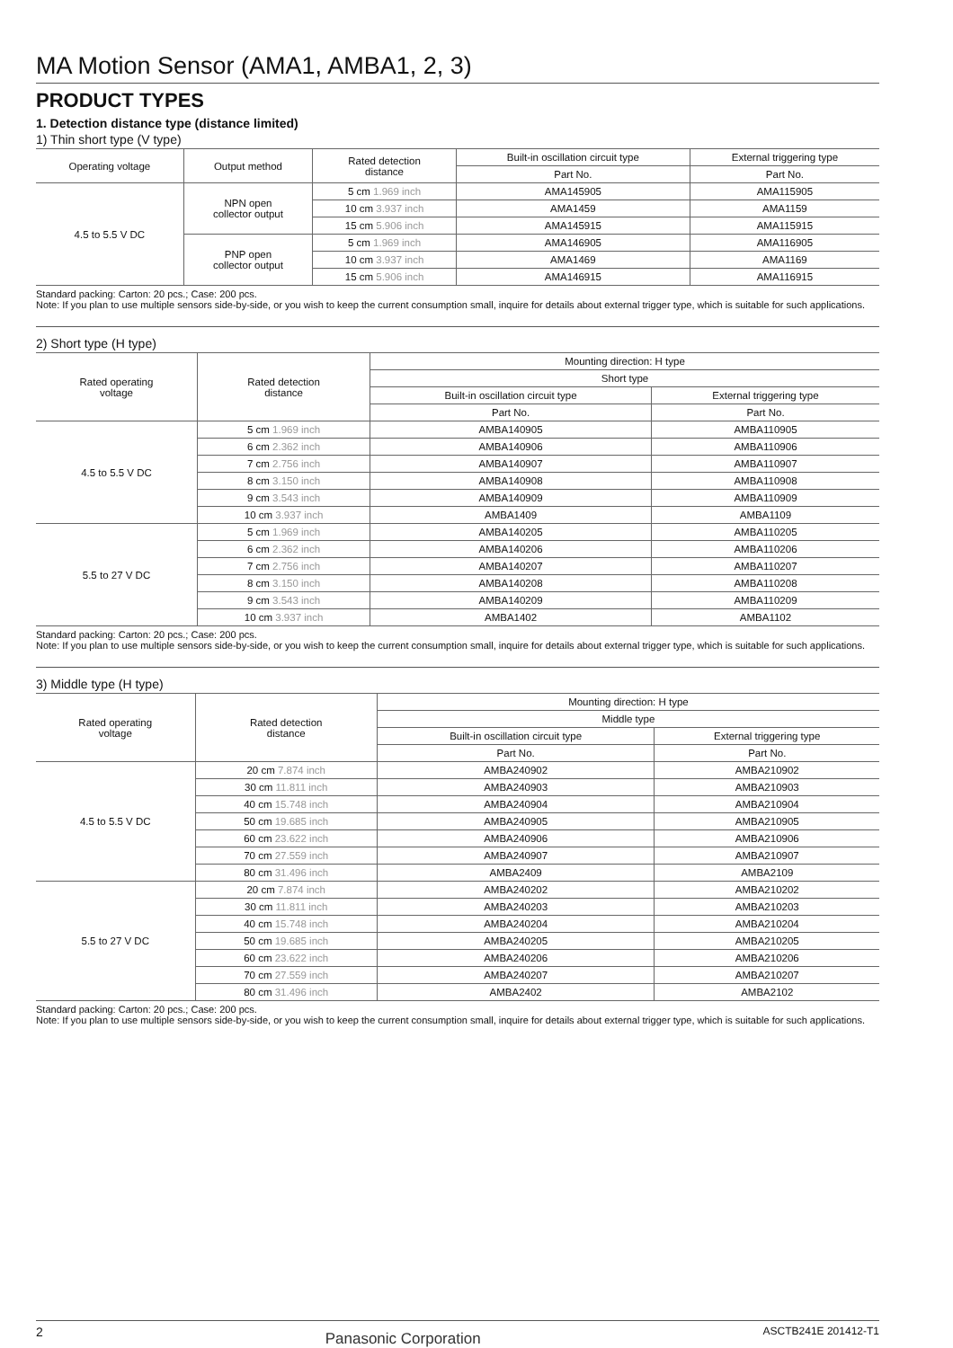MA Motion Sensor (AMA1, AMBA1, 2, 3)
PRODUCT TYPES
1. Detection distance type (distance limited)
1) Thin short type (V type)
| Operating voltage | Output method | Rated detection distance | Built-in oscillation circuit type | External triggering type |
| --- | --- | --- | --- | --- |
| | | | Part No. | Part No. |
| 4.5 to 5.5 V DC | NPN open collector output | 5 cm 1.969 inch | AMA145905 | AMA115905 |
| | | 10 cm 3.937 inch | AMA1459 | AMA1159 |
| | | 15 cm 5.906 inch | AMA145915 | AMA115915 |
| | PNP open collector output | 5 cm 1.969 inch | AMA146905 | AMA116905 |
| | | 10 cm 3.937 inch | AMA1469 | AMA1169 |
| | | 15 cm 5.906 inch | AMA146915 | AMA116915 |
Standard packing: Carton: 20 pcs.; Case: 200 pcs.
Note: If you plan to use multiple sensors side-by-side, or you wish to keep the current consumption small, inquire for details about external trigger type, which is suitable for such applications.
2) Short type (H type)
| Rated operating voltage | Rated detection distance | Mounting direction: H type | |
| --- | --- | --- | --- |
| | | Short type | |
| | | Built-in oscillation circuit type | External triggering type |
| | | Part No. | Part No. |
| 4.5 to 5.5 V DC | 5 cm 1.969 inch | AMBA140905 | AMBA110905 |
| | 6 cm 2.362 inch | AMBA140906 | AMBA110906 |
| | 7 cm 2.756 inch | AMBA140907 | AMBA110907 |
| | 8 cm 3.150 inch | AMBA140908 | AMBA110908 |
| | 9 cm 3.543 inch | AMBA140909 | AMBA110909 |
| | 10 cm 3.937 inch | AMBA1409 | AMBA1109 |
| 5.5 to 27 V DC | 5 cm 1.969 inch | AMBA140205 | AMBA110205 |
| | 6 cm 2.362 inch | AMBA140206 | AMBA110206 |
| | 7 cm 2.756 inch | AMBA140207 | AMBA110207 |
| | 8 cm 3.150 inch | AMBA140208 | AMBA110208 |
| | 9 cm 3.543 inch | AMBA140209 | AMBA110209 |
| | 10 cm 3.937 inch | AMBA1402 | AMBA1102 |
Standard packing: Carton: 20 pcs.; Case: 200 pcs.
Note: If you plan to use multiple sensors side-by-side, or you wish to keep the current consumption small, inquire for details about external trigger type, which is suitable for such applications.
3) Middle type (H type)
| Rated operating voltage | Rated detection distance | Mounting direction: H type | |
| --- | --- | --- | --- |
| | | Middle type | |
| | | Built-in oscillation circuit type | External triggering type |
| | | Part No. | Part No. |
| 4.5 to 5.5 V DC | 20 cm 7.874 inch | AMBA240902 | AMBA210902 |
| | 30 cm 11.811 inch | AMBA240903 | AMBA210903 |
| | 40 cm 15.748 inch | AMBA240904 | AMBA210904 |
| | 50 cm 19.685 inch | AMBA240905 | AMBA210905 |
| | 60 cm 23.622 inch | AMBA240906 | AMBA210906 |
| | 70 cm 27.559 inch | AMBA240907 | AMBA210907 |
| | 80 cm 31.496 inch | AMBA2409 | AMBA2109 |
| 5.5 to 27 V DC | 20 cm 7.874 inch | AMBA240202 | AMBA210202 |
| | 30 cm 11.811 inch | AMBA240203 | AMBA210203 |
| | 40 cm 15.748 inch | AMBA240204 | AMBA210204 |
| | 50 cm 19.685 inch | AMBA240205 | AMBA210205 |
| | 60 cm 23.622 inch | AMBA240206 | AMBA210206 |
| | 70 cm 27.559 inch | AMBA240207 | AMBA210207 |
| | 80 cm 31.496 inch | AMBA2402 | AMBA2102 |
Standard packing: Carton: 20 pcs.; Case: 200 pcs.
Note: If you plan to use multiple sensors side-by-side, or you wish to keep the current consumption small, inquire for details about external trigger type, which is suitable for such applications.
2 Panasonic Corporation ASCTB241E 201412-T1